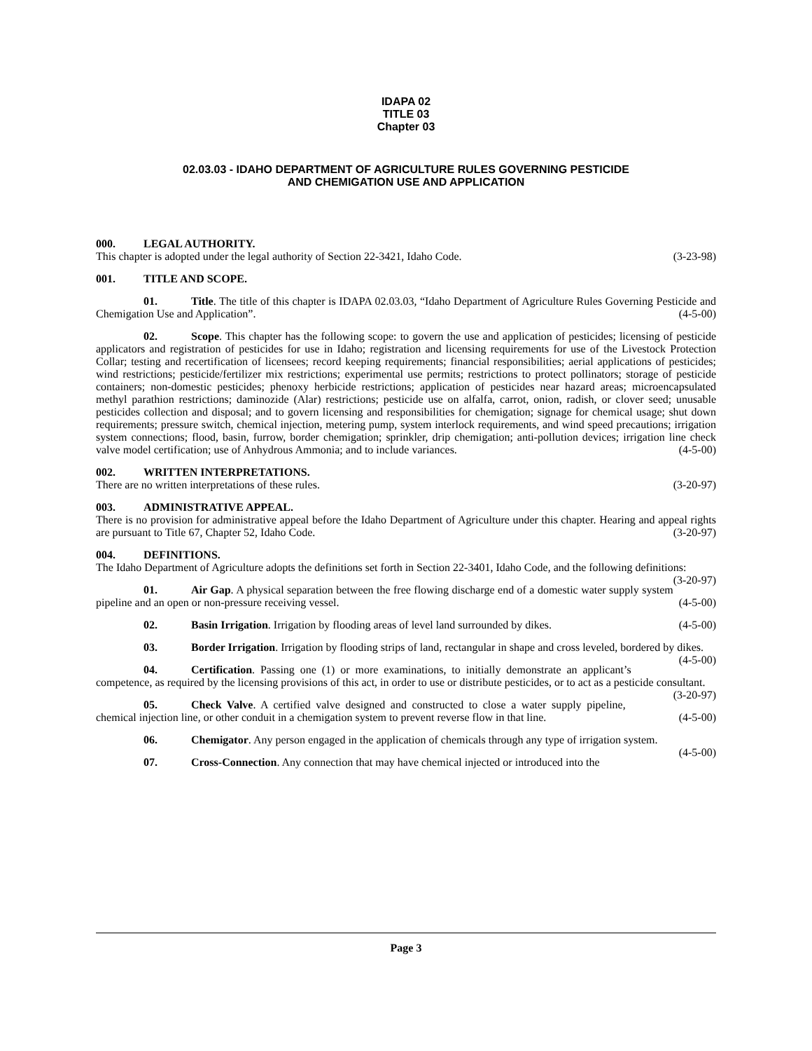IDAPA 02
TITLE 03
Chapter 03
02.03.03 - IDAHO DEPARTMENT OF AGRICULTURE RULES GOVERNING PESTICIDE
AND CHEMIGATION USE AND APPLICATION
000. LEGAL AUTHORITY.
This chapter is adopted under the legal authority of Section 22-3421, Idaho Code. (3-23-98)
001. TITLE AND SCOPE.
01. Title. The title of this chapter is IDAPA 02.03.03, “Idaho Department of Agriculture Rules Governing Pesticide and Chemigation Use and Application”. (4-5-00)
02. Scope. This chapter has the following scope: to govern the use and application of pesticides; licensing of pesticide applicators and registration of pesticides for use in Idaho; registration and licensing requirements for use of the Livestock Protection Collar; testing and recertification of licensees; record keeping requirements; financial responsibilities; aerial applications of pesticides; wind restrictions; pesticide/fertilizer mix restrictions; experimental use permits; restrictions to protect pollinators; storage of pesticide containers; non-domestic pesticides; phenoxy herbicide restrictions; application of pesticides near hazard areas; microencapsulated methyl parathion restrictions; daminozide (Alar) restrictions; pesticide use on alfalfa, carrot, onion, radish, or clover seed; unusable pesticides collection and disposal; and to govern licensing and responsibilities for chemigation; signage for chemical usage; shut down requirements; pressure switch, chemical injection, metering pump, system interlock requirements, and wind speed precautions; irrigation system connections; flood, basin, furrow, border chemigation; sprinkler, drip chemigation; anti-pollution devices; irrigation line check valve model certification; use of Anhydrous Ammonia; and to include variances. (4-5-00)
002. WRITTEN INTERPRETATIONS.
There are no written interpretations of these rules. (3-20-97)
003. ADMINISTRATIVE APPEAL.
There is no provision for administrative appeal before the Idaho Department of Agriculture under this chapter. Hearing and appeal rights are pursuant to Title 67, Chapter 52, Idaho Code. (3-20-97)
004. DEFINITIONS.
The Idaho Department of Agriculture adopts the definitions set forth in Section 22-3401, Idaho Code, and the following definitions: (3-20-97)
01. Air Gap. A physical separation between the free flowing discharge end of a domestic water supply system pipeline and an open or non-pressure receiving vessel. (4-5-00)
02. Basin Irrigation. Irrigation by flooding areas of level land surrounded by dikes. (4-5-00)
03. Border Irrigation. Irrigation by flooding strips of land, rectangular in shape and cross leveled, bordered by dikes. (4-5-00)
04. Certification. Passing one (1) or more examinations, to initially demonstrate an applicant’s competence, as required by the licensing provisions of this act, in order to use or distribute pesticides, or to act as a pesticide consultant. (3-20-97)
05. Check Valve. A certified valve designed and constructed to close a water supply pipeline, chemical injection line, or other conduit in a chemigation system to prevent reverse flow in that line. (4-5-00)
06. Chemigator. Any person engaged in the application of chemicals through any type of irrigation system. (4-5-00)
07. Cross-Connection. Any connection that may have chemical injected or introduced into the
Page 3